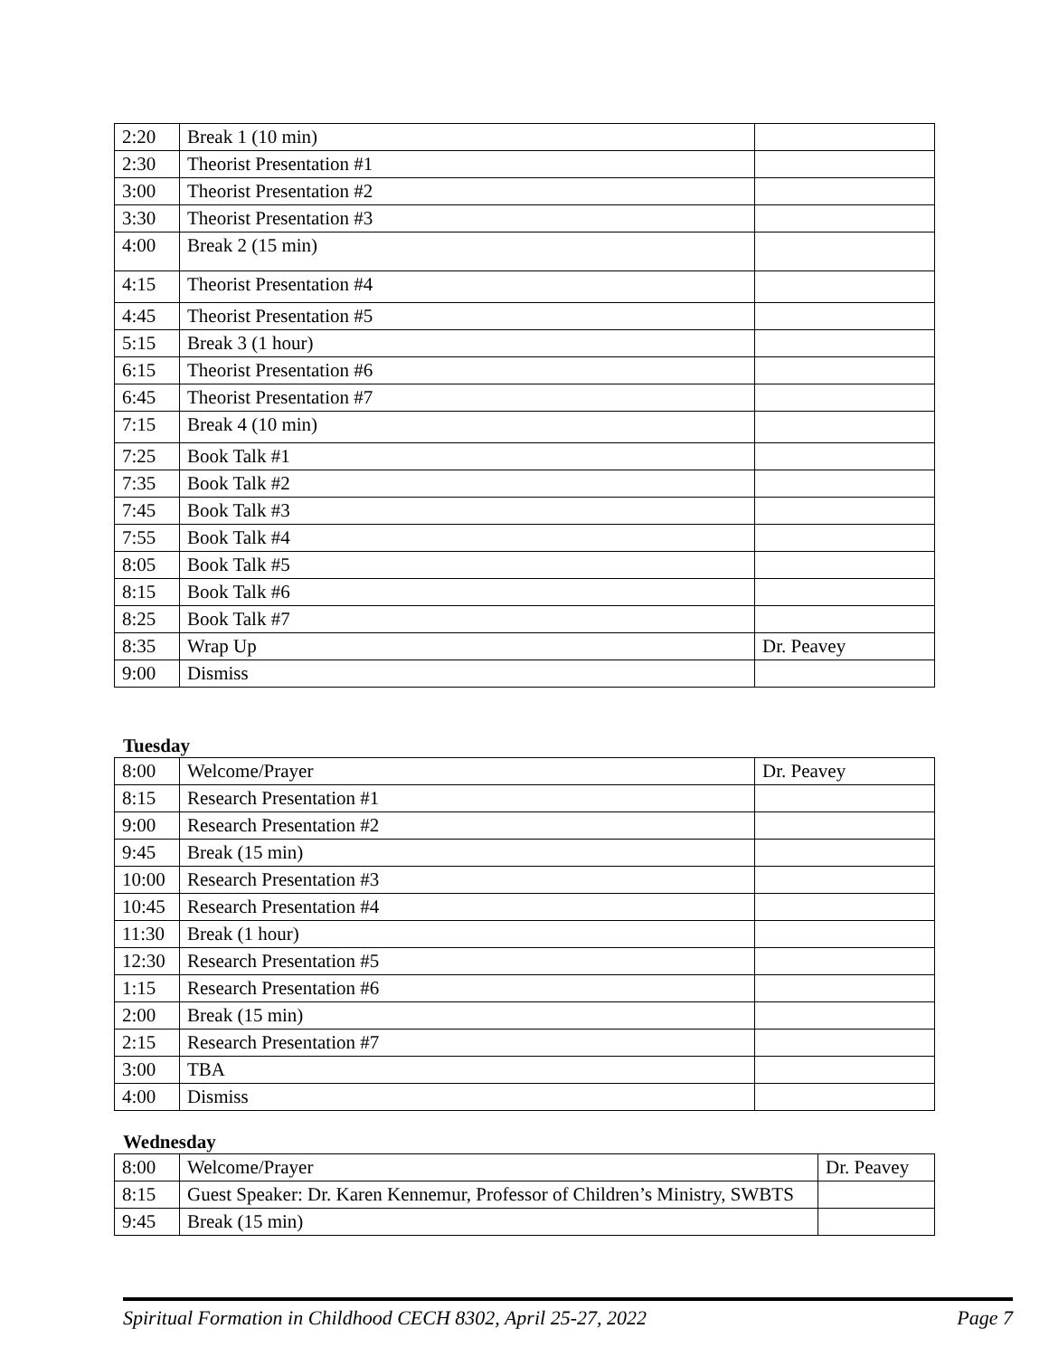| 2:20 | Break 1 (10 min) | |
| 2:30 | Theorist Presentation #1 | |
| 3:00 | Theorist Presentation #2 | |
| 3:30 | Theorist Presentation #3 | |
| 4:00 | Break 2 (15 min) | |
| 4:15 | Theorist Presentation #4 | |
| 4:45 | Theorist Presentation #5 | |
| 5:15 | Break 3 (1 hour) | |
| 6:15 | Theorist Presentation #6 | |
| 6:45 | Theorist Presentation #7 | |
| 7:15 | Break 4 (10 min) | |
| 7:25 | Book Talk #1 | |
| 7:35 | Book Talk #2 | |
| 7:45 | Book Talk #3 | |
| 7:55 | Book Talk #4 | |
| 8:05 | Book Talk #5 | |
| 8:15 | Book Talk #6 | |
| 8:25 | Book Talk #7 | |
| 8:35 | Wrap Up | Dr. Peavey |
| 9:00 | Dismiss | |
Tuesday
| 8:00 | Welcome/Prayer | Dr. Peavey |
| 8:15 | Research Presentation #1 | |
| 9:00 | Research Presentation #2 | |
| 9:45 | Break (15 min) | |
| 10:00 | Research Presentation #3 | |
| 10:45 | Research Presentation #4 | |
| 11:30 | Break (1 hour) | |
| 12:30 | Research Presentation #5 | |
| 1:15 | Research Presentation #6 | |
| 2:00 | Break (15 min) | |
| 2:15 | Research Presentation #7 | |
| 3:00 | TBA | |
| 4:00 | Dismiss | |
Wednesday
| 8:00 | Welcome/Prayer | Dr. Peavey |
| 8:15 | Guest Speaker: Dr. Karen Kennemur, Professor of Children’s Ministry, SWBTS | |
| 9:45 | Break (15 min) | |
Spiritual Formation in Childhood CECH 8302, April 25-27, 2022 Page 7